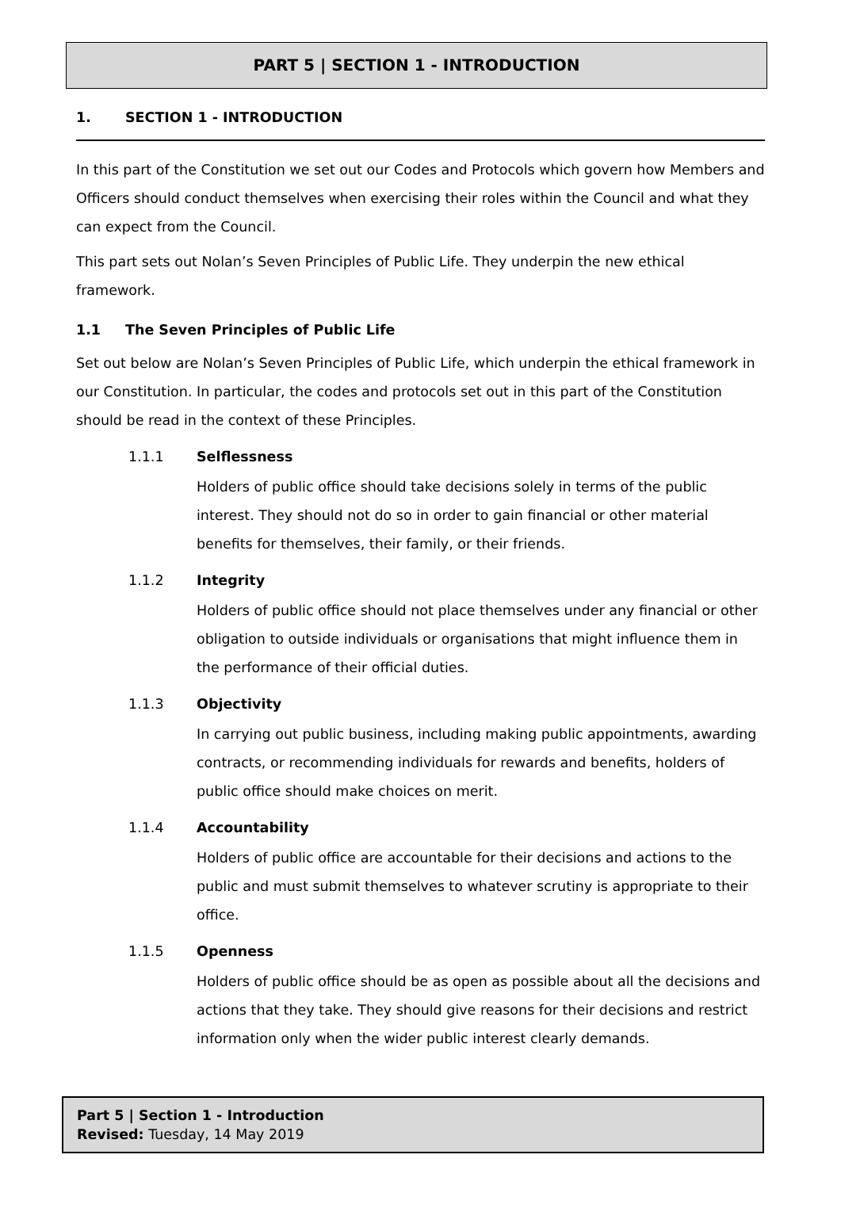PART 5 | SECTION 1 - INTRODUCTION
1. SECTION 1 - INTRODUCTION
In this part of the Constitution we set out our Codes and Protocols which govern how Members and Officers should conduct themselves when exercising their roles within the Council and what they can expect from the Council.
This part sets out Nolan’s Seven Principles of Public Life. They underpin the new ethical framework.
1.1 The Seven Principles of Public Life
Set out below are Nolan’s Seven Principles of Public Life, which underpin the ethical framework in our Constitution. In particular, the codes and protocols set out in this part of the Constitution should be read in the context of these Principles.
1.1.1 Selflessness
Holders of public office should take decisions solely in terms of the public interest. They should not do so in order to gain financial or other material benefits for themselves, their family, or their friends.
1.1.2 Integrity
Holders of public office should not place themselves under any financial or other obligation to outside individuals or organisations that might influence them in the performance of their official duties.
1.1.3 Objectivity
In carrying out public business, including making public appointments, awarding contracts, or recommending individuals for rewards and benefits, holders of public office should make choices on merit.
1.1.4 Accountability
Holders of public office are accountable for their decisions and actions to the public and must submit themselves to whatever scrutiny is appropriate to their office.
1.1.5 Openness
Holders of public office should be as open as possible about all the decisions and actions that they take. They should give reasons for their decisions and restrict information only when the wider public interest clearly demands.
Part 5 | Section 1 - Introduction
Revised: Tuesday, 14 May 2019